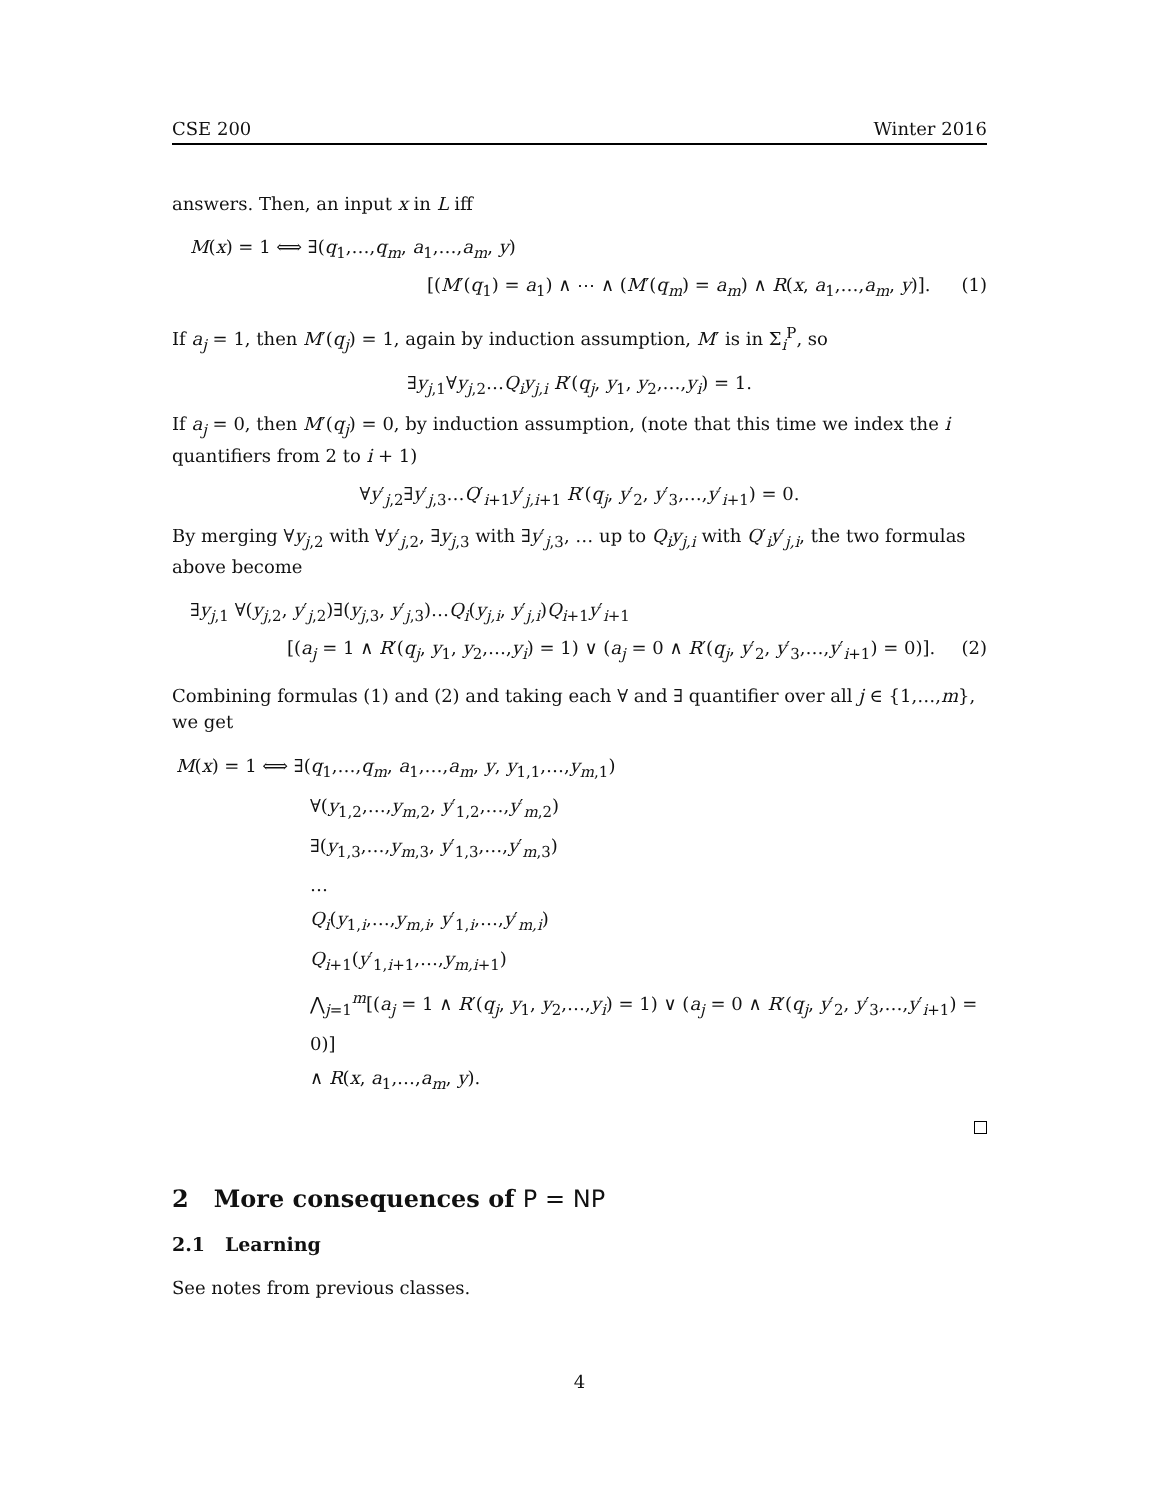CSE 200 Winter 2016
answers. Then, an input x in L iff
M(x) = 1 ⟺ ∃(q<sub>1</sub>,…,q<sub>m</sub>, a<sub>1</sub>,…,a<sub>m</sub>, y)
[(M′(q<sub>1</sub>) = a<sub>1</sub>) ∧ ⋯ ∧ (M′(q<sub>m</sub>) = a<sub>m</sub>) ∧ R(x, a<sub>1</sub>,…,a<sub>m</sub>, y)]. (1)
If a<sub>j</sub> = 1, then M′(q<sub>j</sub>) = 1, again by induction assumption, M′ is in Σ<sub>i</sub><sup>P</sup>, so
∃y<sub>j,1</sub>∀y<sub>j,2</sub>…Q<sub>i</sub>y<sub>j,i</sub> R′(q<sub>j</sub>, y<sub>1</sub>, y<sub>2</sub>,…,y<sub>i</sub>) = 1.
If a<sub>j</sub> = 0, then M′(q<sub>j</sub>) = 0, by induction assumption, (note that this time we index the i quantifiers from 2 to i + 1)
∀y′<sub>j,2</sub>∃y′<sub>j,3</sub>…Q′<sub>i+1</sub>y′<sub>j,i+1</sub> R′(q<sub>j</sub>, y′<sub>2</sub>, y′<sub>3</sub>,…,y′<sub>i+1</sub>) = 0.
By merging ∀y<sub>j,2</sub> with ∀y′<sub>j,2</sub>, ∃y<sub>j,3</sub> with ∃y′<sub>j,3</sub>, … up to Q<sub>i</sub>y<sub>j,i</sub> with Q′<sub>i</sub>y′<sub>j,i</sub>, the two formulas above become
∃y<sub>j,1</sub> ∀(y<sub>j,2</sub>, y′<sub>j,2</sub>)∃(y<sub>j,3</sub>, y′<sub>j,3</sub>)…Q<sub>i</sub>(y<sub>j,i</sub>, y′<sub>j,i</sub>)Q<sub>i+1</sub>y′<sub>i+1</sub>
[(a<sub>j</sub> = 1 ∧ R′(q<sub>j</sub>, y<sub>1</sub>, y<sub>2</sub>,…,y<sub>i</sub>) = 1) ∨ (a<sub>j</sub> = 0 ∧ R′(q<sub>j</sub>, y′<sub>2</sub>, y′<sub>3</sub>,…,y′<sub>i+1</sub>) = 0)]. (2)
Combining formulas (1) and (2) and taking each ∀ and ∃ quantifier over all j ∈ {1,…,m}, we get
M(x) = 1 ⟺ ∃(q<sub>1</sub>,…,q<sub>m</sub>, a<sub>1</sub>,…,a<sub>m</sub>, y, y<sub>1,1</sub>,…,y<sub>m,1</sub>)
∀(y<sub>1,2</sub>,…,y<sub>m,2</sub>, y′<sub>1,2</sub>,…,y′<sub>m,2</sub>)
∃(y<sub>1,3</sub>,…,y<sub>m,3</sub>, y′<sub>1,3</sub>,…,y′<sub>m,3</sub>)
…
Q<sub>i</sub>(y<sub>1,i</sub>,…,y<sub>m,i</sub>, y′<sub>1,i</sub>,…,y′<sub>m,i</sub>)
Q<sub>i+1</sub>(y′<sub>1,i+1</sub>,…,y<sub>m,i+1</sub>)
⋀<sub>j=1</sub><sup>m</sup>[(a<sub>j</sub> = 1 ∧ R′(q<sub>j</sub>, y<sub>1</sub>, y<sub>2</sub>,…,y<sub>i</sub>) = 1) ∨ (a<sub>j</sub> = 0 ∧ R′(q<sub>j</sub>, y′<sub>2</sub>, y′<sub>3</sub>,…,y′<sub>i+1</sub>) = 0)]
∧ R(x, a<sub>1</sub>,…,a<sub>m</sub>, y).
2 More consequences of P = NP
2.1 Learning
See notes from previous classes.
4